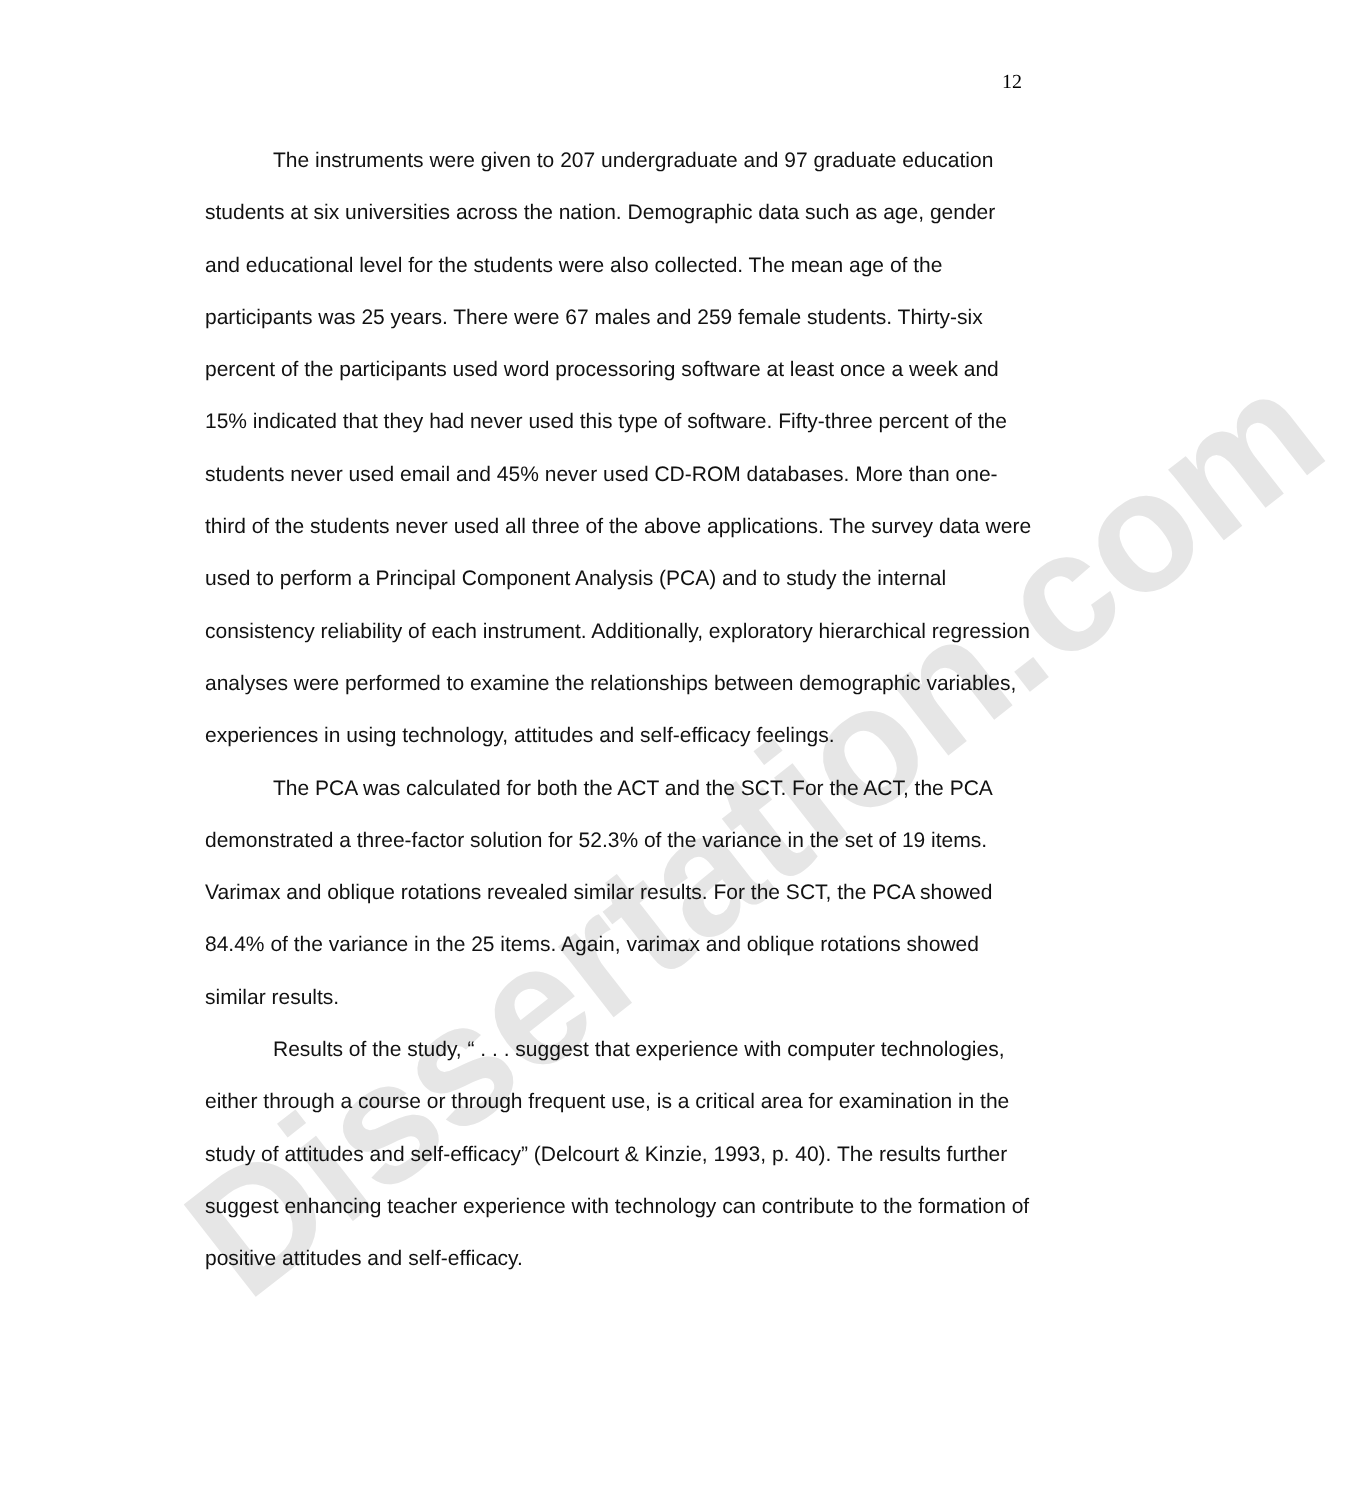Dissertation.com
12
The instruments were given to 207 undergraduate and 97 graduate education students at six universities across the nation. Demographic data such as age, gender and educational level for the students were also collected. The mean age of the participants was 25 years. There were 67 males and 259 female students. Thirty-six percent of the participants used word processoring software at least once a week and 15% indicated that they had never used this type of software. Fifty-three percent of the students never used email and 45% never used CD-ROM databases. More than one-third of the students never used all three of the above applications. The survey data were used to perform a Principal Component Analysis (PCA) and to study the internal consistency reliability of each instrument. Additionally, exploratory hierarchical regression analyses were performed to examine the relationships between demographic variables, experiences in using technology, attitudes and self-efficacy feelings.
The PCA was calculated for both the ACT and the SCT. For the ACT, the PCA demonstrated a three-factor solution for 52.3% of the variance in the set of 19 items. Varimax and oblique rotations revealed similar results. For the SCT, the PCA showed 84.4% of the variance in the 25 items. Again, varimax and oblique rotations showed similar results.
Results of the study, “ . . . suggest that experience with computer technologies, either through a course or through frequent use, is a critical area for examination in the study of attitudes and self-efficacy” (Delcourt & Kinzie, 1993, p. 40). The results further suggest enhancing teacher experience with technology can contribute to the formation of positive attitudes and self-efficacy.